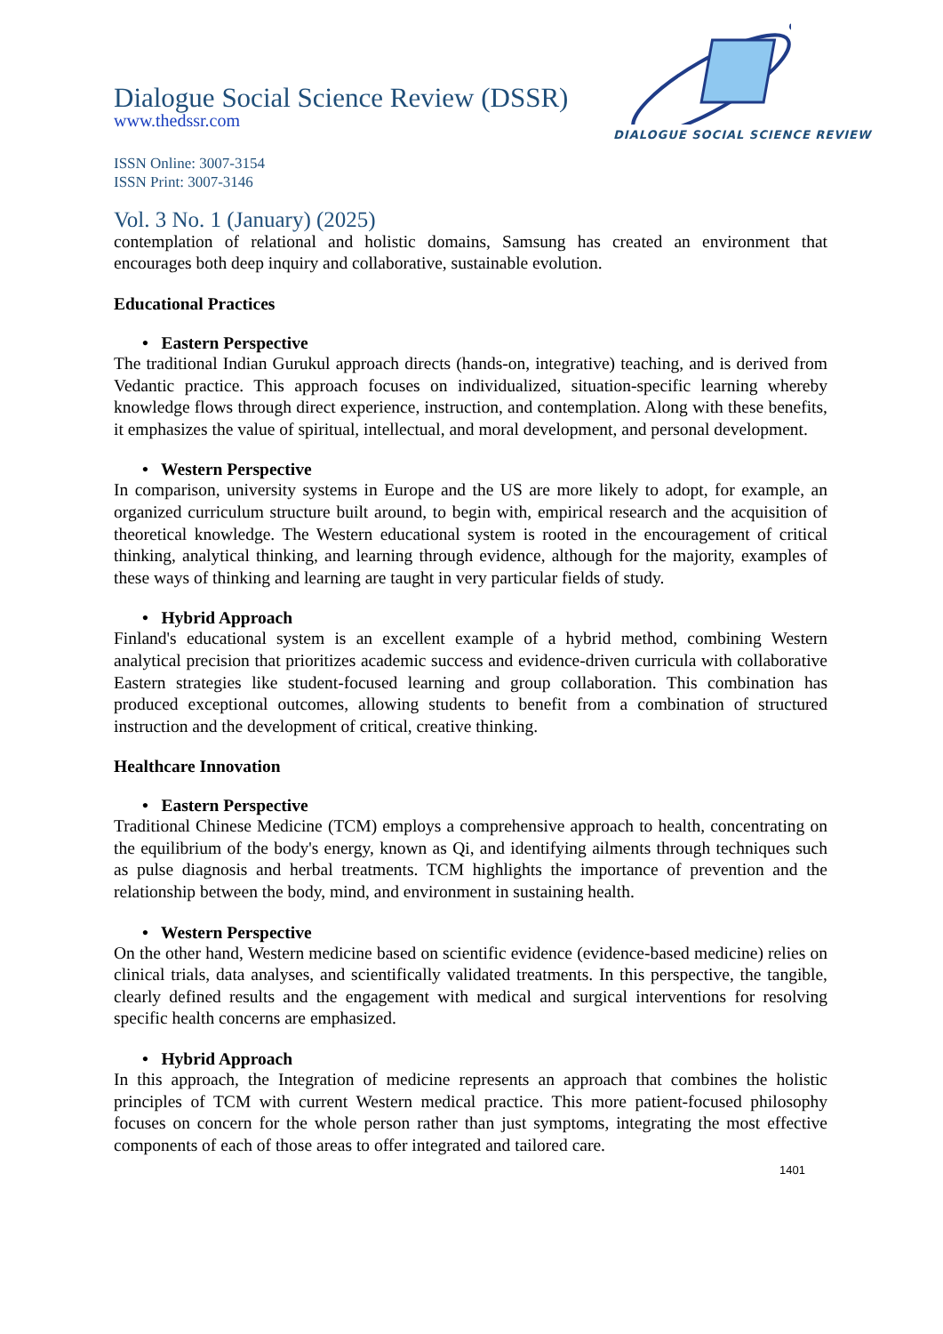DIALOGUE SOCIAL SCIENCE REVIEW
Dialogue Social Science Review (DSSR)
www.thedssr.com
ISSN Online: 3007-3154
ISSN Print: 3007-3146
Vol. 3 No. 1 (January) (2025)
contemplation of relational and holistic domains, Samsung has created an environment that encourages both deep inquiry and collaborative, sustainable evolution.
Educational Practices
• Eastern Perspective
The traditional Indian Gurukul approach directs (hands-on, integrative) teaching, and is derived from Vedantic practice. This approach focuses on individualized, situation-specific learning whereby knowledge flows through direct experience, instruction, and contemplation. Along with these benefits, it emphasizes the value of spiritual, intellectual, and moral development, and personal development.
• Western Perspective
In comparison, university systems in Europe and the US are more likely to adopt, for example, an organized curriculum structure built around, to begin with, empirical research and the acquisition of theoretical knowledge. The Western educational system is rooted in the encouragement of critical thinking, analytical thinking, and learning through evidence, although for the majority, examples of these ways of thinking and learning are taught in very particular fields of study.
• Hybrid Approach
Finland's educational system is an excellent example of a hybrid method, combining Western analytical precision that prioritizes academic success and evidence-driven curricula with collaborative Eastern strategies like student-focused learning and group collaboration. This combination has produced exceptional outcomes, allowing students to benefit from a combination of structured instruction and the development of critical, creative thinking.
Healthcare Innovation
• Eastern Perspective
Traditional Chinese Medicine (TCM) employs a comprehensive approach to health, concentrating on the equilibrium of the body's energy, known as Qi, and identifying ailments through techniques such as pulse diagnosis and herbal treatments. TCM highlights the importance of prevention and the relationship between the body, mind, and environment in sustaining health.
• Western Perspective
On the other hand, Western medicine based on scientific evidence (evidence-based medicine) relies on clinical trials, data analyses, and scientifically validated treatments. In this perspective, the tangible, clearly defined results and the engagement with medical and surgical interventions for resolving specific health concerns are emphasized.
• Hybrid Approach
In this approach, the Integration of medicine represents an approach that combines the holistic principles of TCM with current Western medical practice. This more patient-focused philosophy focuses on concern for the whole person rather than just symptoms, integrating the most effective components of each of those areas to offer integrated and tailored care.
1401